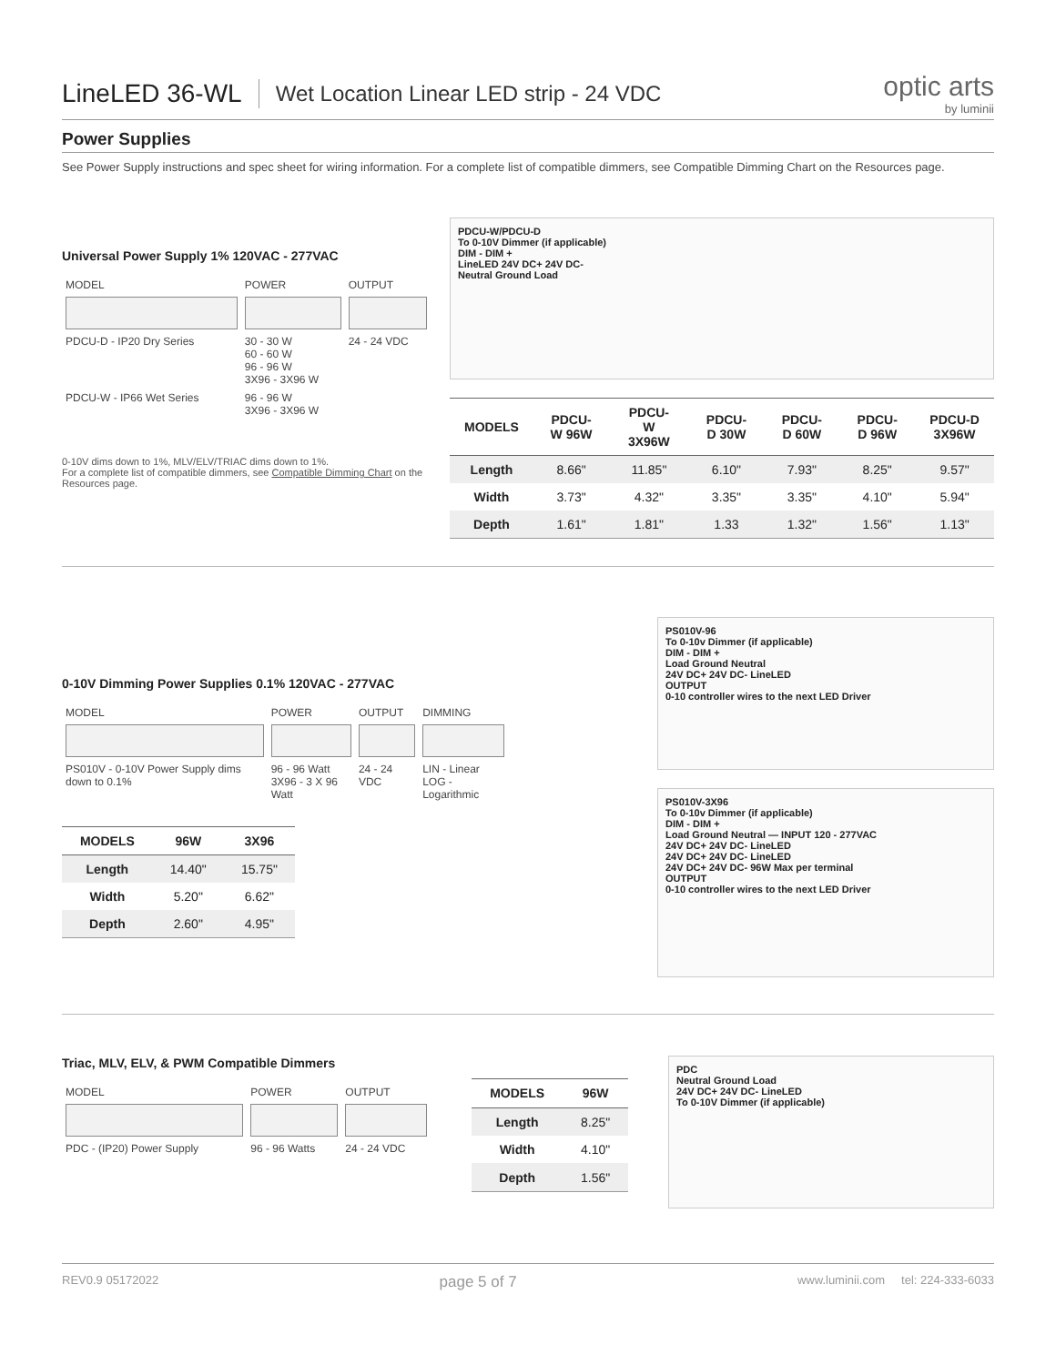LineLED 36-WL
Wet Location Linear LED strip - 24 VDC
optic arts
by luminii
Power Supplies
See Power Supply instructions and spec sheet for wiring information. For a complete list of compatible dimmers, see Compatible Dimming Chart on the Resources page.
Universal Power Supply 1% 120VAC - 277VAC
| MODEL | POWER | OUTPUT |
| PDCU-D - IP20 Dry Series | 30 - 30 W 60 - 60 W 96 - 96 W 3X96 - 3X96 W | 24 - 24 VDC |
| PDCU-W - IP66 Wet Series | 96 - 96 W 3X96 - 3X96 W | |
0-10V dims down to 1%, MLV/ELV/TRIAC dims down to 1%.
For a complete list of compatible dimmers, see Compatible Dimming Chart on the Resources page.
PDCU-W/PDCU-D
To 0-10V Dimmer (if applicable)
DIM - DIM +
LineLED 24V DC+ 24V DC-
Neutral Ground Load
| MODELS | PDCU-W 96W | PDCU-W 3X96W | PDCU-D 30W | PDCU-D 60W | PDCU-D 96W | PDCU-D 3X96W |
| --- | --- | --- | --- | --- | --- | --- |
| Length | 8.66" | 11.85" | 6.10" | 7.93" | 8.25" | 9.57" |
| Width | 3.73" | 4.32" | 3.35" | 3.35" | 4.10" | 5.94" |
| Depth | 1.61" | 1.81" | 1.33 | 1.32" | 1.56" | 1.13" |
0-10V Dimming Power Supplies 0.1% 120VAC - 277VAC
| MODEL | POWER | OUTPUT | DIMMING |
| PS010V - 0-10V Power Supply dims down to 0.1% | 96 - 96 Watt 3X96 - 3 X 96 Watt | 24 - 24 VDC | LIN - Linear LOG - Logarithmic |
| MODELS | 96W | 3X96 |
| --- | --- | --- |
| Length | 14.40" | 15.75" |
| Width | 5.20" | 6.62" |
| Depth | 2.60" | 4.95" |
PS010V-96
To 0-10v Dimmer (if applicable)
DIM - DIM +
Load Ground Neutral
24V DC+ 24V DC- LineLED
OUTPUT
0-10 controller wires to the next LED Driver
PS010V-3X96
To 0-10v Dimmer (if applicable)
DIM - DIM +
Load Ground Neutral — INPUT 120 - 277VAC
24V DC+ 24V DC- LineLED
24V DC+ 24V DC- LineLED
24V DC+ 24V DC- 96W Max per terminal
OUTPUT
0-10 controller wires to the next LED Driver
Triac, MLV, ELV, & PWM Compatible Dimmers
| MODEL | POWER | OUTPUT |
| PDC - (IP20) Power Supply | 96 - 96 Watts | 24 - 24 VDC |
| MODELS | 96W |
| --- | --- |
| Length | 8.25" |
| Width | 4.10" |
| Depth | 1.56" |
PDC
Neutral Ground Load
24V DC+ 24V DC- LineLED
To 0-10V Dimmer (if applicable)
REV0.9 05172022 page 5 of 7 www.luminii.com tel: 224-333-6033